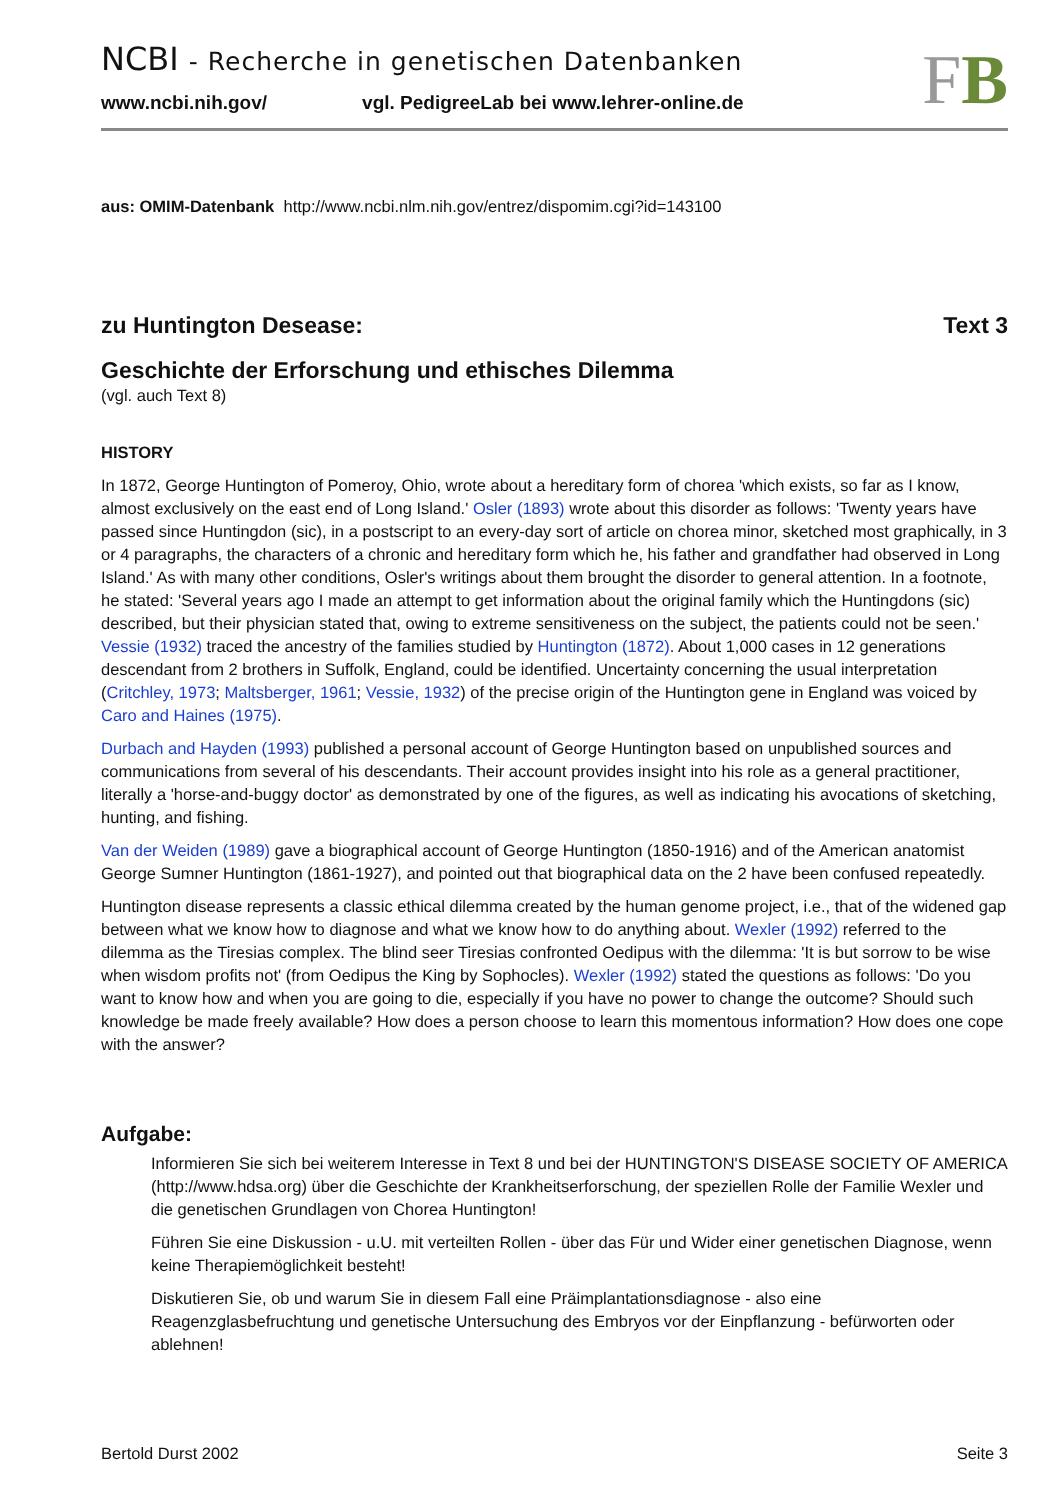NCBI - Recherche in genetischen Datenbanken
www.ncbi.nih.gov/ vgl. PedigreeLab bei www.lehrer-online.de
FB
aus: OMIM-Datenbank http://www.ncbi.nlm.nih.gov/entrez/dispomim.cgi?id=143100
zu Huntington Desease: Text 3
Geschichte der Erforschung und ethisches Dilemma
(vgl. auch Text 8)
HISTORY
In 1872, George Huntington of Pomeroy, Ohio, wrote about a hereditary form of chorea 'which exists, so far as I know, almost exclusively on the east end of Long Island.' Osler (1893) wrote about this disorder as follows: 'Twenty years have passed since Huntingdon (sic), in a postscript to an every-day sort of article on chorea minor, sketched most graphically, in 3 or 4 paragraphs, the characters of a chronic and hereditary form which he, his father and grandfather had observed in Long Island.' As with many other conditions, Osler's writings about them brought the disorder to general attention. In a footnote, he stated: 'Several years ago I made an attempt to get information about the original family which the Huntingdons (sic) described, but their physician stated that, owing to extreme sensitiveness on the subject, the patients could not be seen.' Vessie (1932) traced the ancestry of the families studied by Huntington (1872). About 1,000 cases in 12 generations descendant from 2 brothers in Suffolk, England, could be identified. Uncertainty concerning the usual interpretation (Critchley, 1973; Maltsberger, 1961; Vessie, 1932) of the precise origin of the Huntington gene in England was voiced by Caro and Haines (1975).
Durbach and Hayden (1993) published a personal account of George Huntington based on unpublished sources and communications from several of his descendants. Their account provides insight into his role as a general practitioner, literally a 'horse-and-buggy doctor' as demonstrated by one of the figures, as well as indicating his avocations of sketching, hunting, and fishing.
Van der Weiden (1989) gave a biographical account of George Huntington (1850-1916) and of the American anatomist George Sumner Huntington (1861-1927), and pointed out that biographical data on the 2 have been confused repeatedly.
Huntington disease represents a classic ethical dilemma created by the human genome project, i.e., that of the widened gap between what we know how to diagnose and what we know how to do anything about. Wexler (1992) referred to the dilemma as the Tiresias complex. The blind seer Tiresias confronted Oedipus with the dilemma: 'It is but sorrow to be wise when wisdom profits not' (from Oedipus the King by Sophocles). Wexler (1992) stated the questions as follows: 'Do you want to know how and when you are going to die, especially if you have no power to change the outcome? Should such knowledge be made freely available? How does a person choose to learn this momentous information? How does one cope with the answer?
Aufgabe:
Informieren Sie sich bei weiterem Interesse in Text 8 und bei der HUNTINGTON'S DISEASE SOCIETY OF AMERICA (http://www.hdsa.org) über die Geschichte der Krankheitserforschung, der speziellen Rolle der Familie Wexler und die genetischen Grundlagen von Chorea Huntington!
Führen Sie eine Diskussion - u.U. mit verteilten Rollen - über das Für und Wider einer genetischen Diagnose, wenn keine Therapiemöglichkeit besteht!
Diskutieren Sie, ob und warum Sie in diesem Fall eine Präimplantationsdiagnose - also eine Reagenzglasbefruchtung und genetische Untersuchung des Embryos vor der Einpflanzung - befürworten oder ablehnen!
Bertold Durst 2002 Seite 3